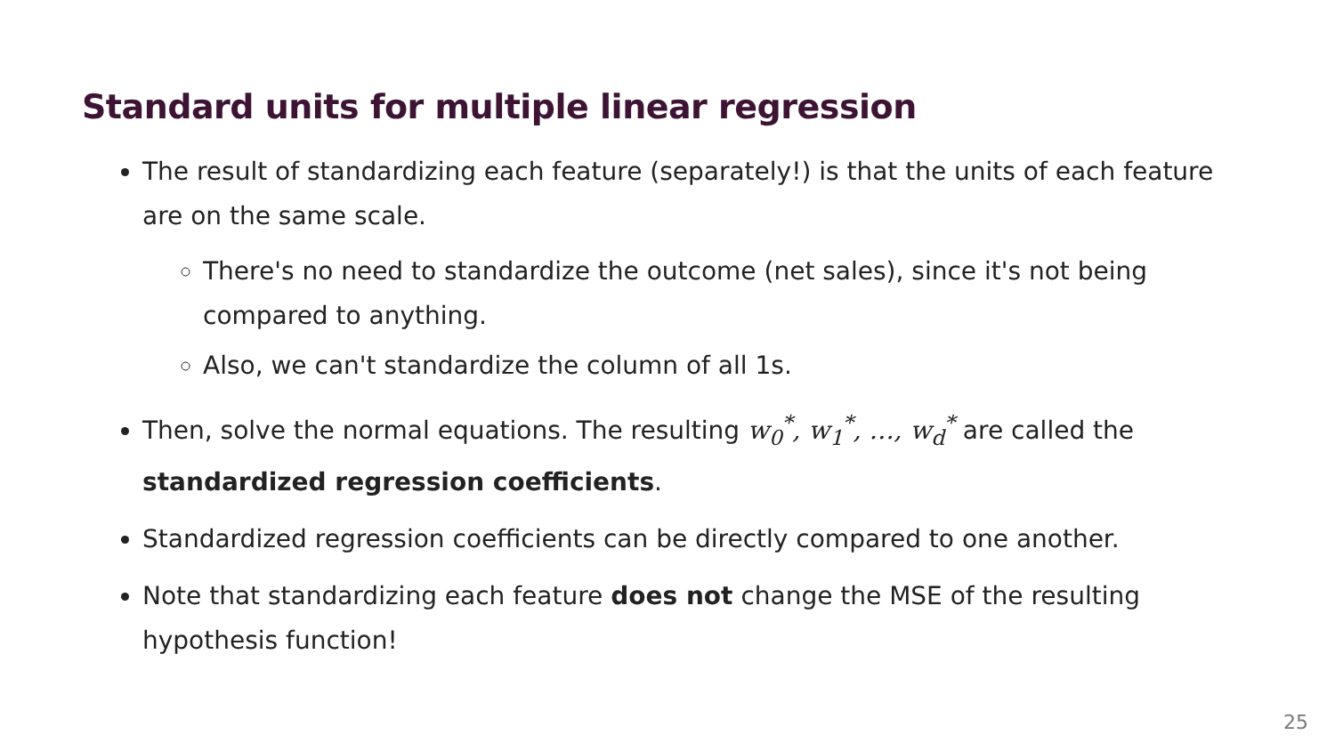Standard units for multiple linear regression
The result of standardizing each feature (separately!) is that the units of each feature are on the same scale.
There's no need to standardize the outcome (net sales), since it's not being compared to anything.
Also, we can't standardize the column of all 1s.
Then, solve the normal equations. The resulting w<sub>0</sub><sup>*</sup>, w<sub>1</sub><sup>*</sup>, …, w<sub>d</sub><sup>*</sup> are called the standardized regression coefficients.
Standardized regression coefficients can be directly compared to one another.
Note that standardizing each feature does not change the MSE of the resulting hypothesis function!
25